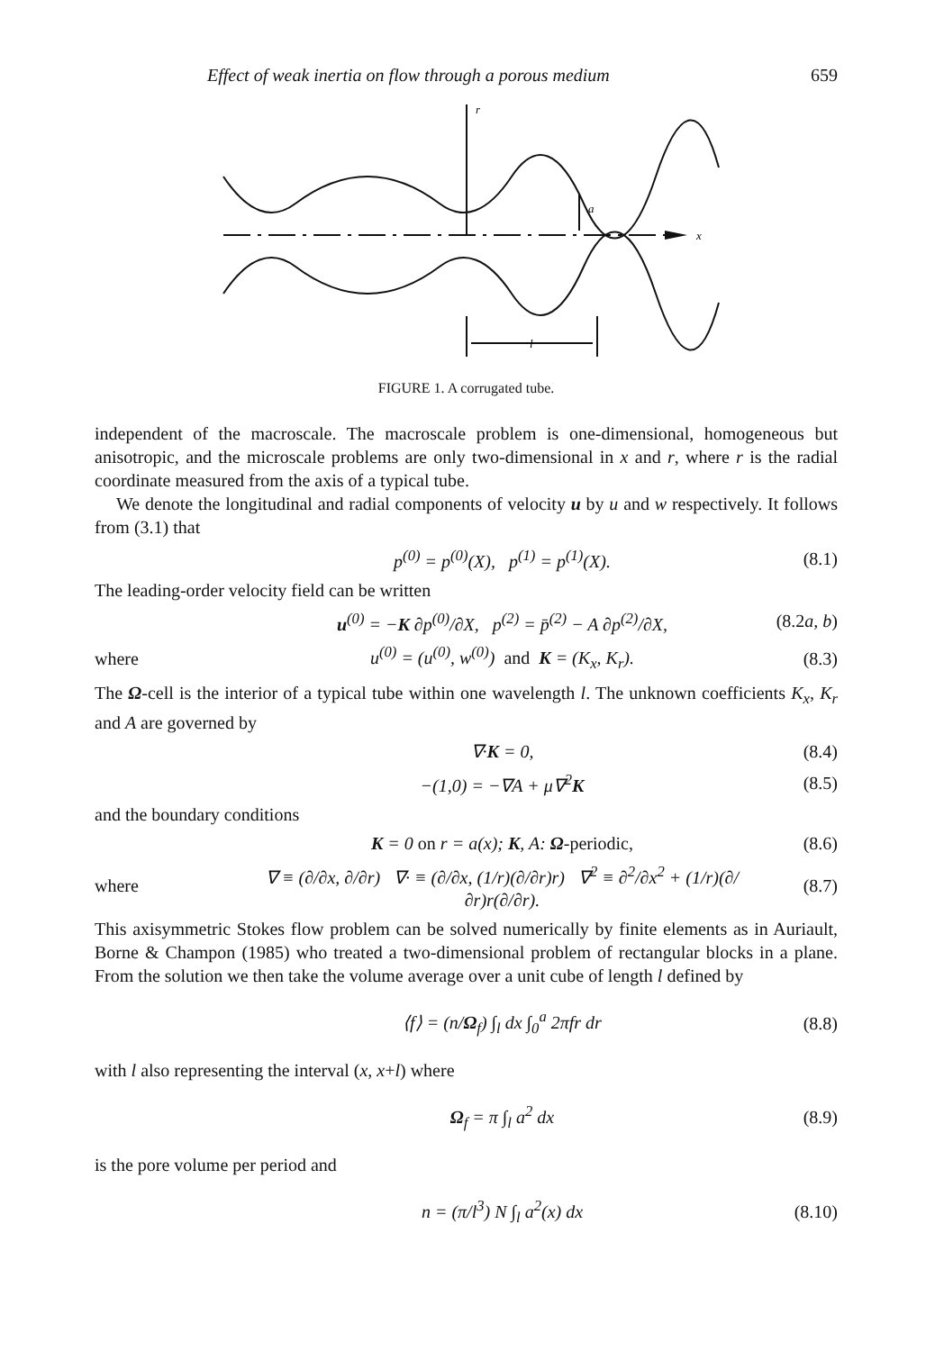Effect of weak inertia on flow through a porous medium 659
x
r
a
l
FIGURE 1. A corrugated tube.
independent of the macroscale. The macroscale problem is one-dimensional, homogeneous but anisotropic, and the microscale problems are only two-dimensional in x and r, where r is the radial coordinate measured from the axis of a typical tube.
We denote the longitudinal and radial components of velocity u by u and w respectively. It follows from (3.1) that
p<sup>(0)</sup> = p<sup>(0)</sup>(X), p<sup>(1)</sup> = p<sup>(1)</sup>(X). (8.1)
The leading-order velocity field can be written
u<sup>(0)</sup> = −K ∂p<sup>(0)</sup>/∂X, p<sup>(2)</sup> = p̄<sup>(2)</sup> − A ∂p<sup>(2)</sup>/∂X, (8.2a, b)
where u<sup>(0)</sup> = (u<sup>(0)</sup>, w<sup>(0)</sup>) and K = (K<sub>x</sub>, K<sub>r</sub>). (8.3)
The Ω-cell is the interior of a typical tube within one wavelength l. The unknown coefficients K<sub>x</sub>, K<sub>r</sub> and A are governed by
∇·K = 0, (8.4)
−(1,0) = −∇A + μ∇<sup>2</sup>K (8.5)
and the boundary conditions
K = 0 on r = a(x); K, A: Ω-periodic, (8.6)
where ∇ ≡ (∂/∂x, ∂/∂r) ∇· ≡ (∂/∂x, (1/r)(∂/∂r)r) ∇<sup>2</sup> ≡ ∂<sup>2</sup>/∂x<sup>2</sup> + (1/r)(∂/∂r)r(∂/∂r). (8.7)
This axisymmetric Stokes flow problem can be solved numerically by finite elements as in Auriault, Borne & Champon (1985) who treated a two-dimensional problem of rectangular blocks in a plane. From the solution we then take the volume average over a unit cube of length l defined by
⟨f⟩ = (n/Ω<sub>f</sub>) ∫<sub>l</sub> dx ∫<sub>0</sub><sup>a</sup> 2πfr dr (8.8)
with l also representing the interval (x, x+l) where
Ω<sub>f</sub> = π ∫<sub>l</sub> a<sup>2</sup> dx (8.9)
is the pore volume per period and
n = (π/l<sup>3</sup>) N ∫<sub>l</sub> a<sup>2</sup>(x) dx (8.10)